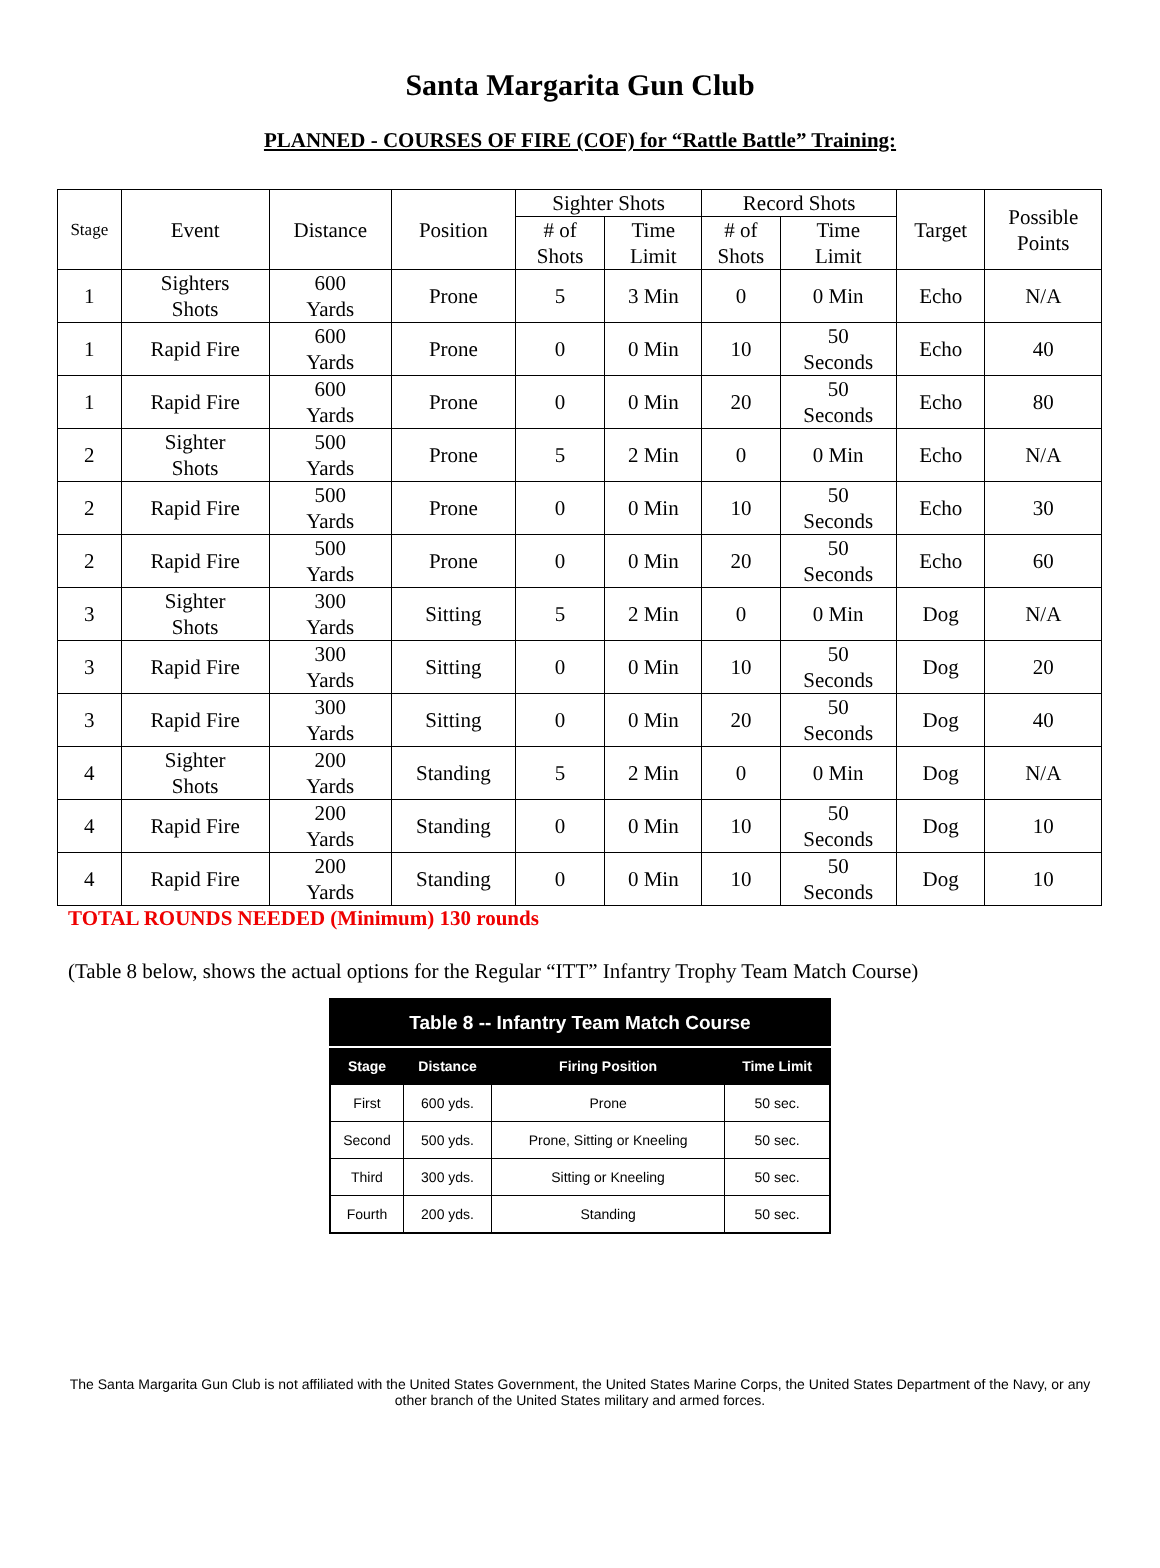Santa Margarita Gun Club
PLANNED - COURSES OF FIRE (COF) for “Rattle Battle” Training:
| Stage | Event | Distance | Position | Sighter Shots | | Record Shots | | Target | Possible Points |
| --- | --- | --- | --- | --- | --- | --- | --- | --- | --- |
| | | | | # of Shots | Time Limit | # of Shots | Time Limit | | |
| 1 | Sighters Shots | 600 Yards | Prone | 5 | 3 Min | 0 | 0 Min | Echo | N/A |
| 1 | Rapid Fire | 600 Yards | Prone | 0 | 0 Min | 10 | 50 Seconds | Echo | 40 |
| 1 | Rapid Fire | 600 Yards | Prone | 0 | 0 Min | 20 | 50 Seconds | Echo | 80 |
| 2 | Sighter Shots | 500 Yards | Prone | 5 | 2 Min | 0 | 0 Min | Echo | N/A |
| 2 | Rapid Fire | 500 Yards | Prone | 0 | 0 Min | 10 | 50 Seconds | Echo | 30 |
| 2 | Rapid Fire | 500 Yards | Prone | 0 | 0 Min | 20 | 50 Seconds | Echo | 60 |
| 3 | Sighter Shots | 300 Yards | Sitting | 5 | 2 Min | 0 | 0 Min | Dog | N/A |
| 3 | Rapid Fire | 300 Yards | Sitting | 0 | 0 Min | 10 | 50 Seconds | Dog | 20 |
| 3 | Rapid Fire | 300 Yards | Sitting | 0 | 0 Min | 20 | 50 Seconds | Dog | 40 |
| 4 | Sighter Shots | 200 Yards | Standing | 5 | 2 Min | 0 | 0 Min | Dog | N/A |
| 4 | Rapid Fire | 200 Yards | Standing | 0 | 0 Min | 10 | 50 Seconds | Dog | 10 |
| 4 | Rapid Fire | 200 Yards | Standing | 0 | 0 Min | 10 | 50 Seconds | Dog | 10 |
TOTAL ROUNDS NEEDED (Minimum) 130 rounds
(Table 8 below, shows the actual options for the Regular “ITT” Infantry Trophy Team Match Course)
| Table 8 -- Infantry Team Match Course | | | |
| --- | --- | --- | --- |
| Stage | Distance | Firing Position | Time Limit |
| First | 600 yds. | Prone | 50 sec. |
| Second | 500 yds. | Prone, Sitting or Kneeling | 50 sec. |
| Third | 300 yds. | Sitting or Kneeling | 50 sec. |
| Fourth | 200 yds. | Standing | 50 sec. |
The Santa Margarita Gun Club is not affiliated with the United States Government, the United States Marine Corps, the United States Department of the Navy, or any other branch of the United States military and armed forces.